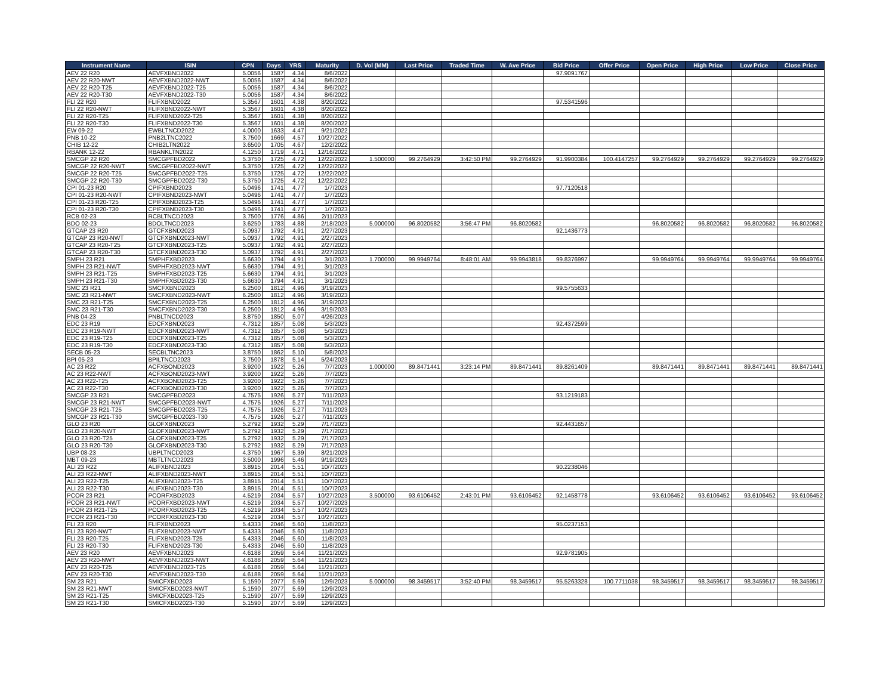| Instrument Name | ISIN | CPN | Days | YRS | Maturity | D. Vol (MM) | Last Price | Traded Time | W. Ave Price | Bid Price | Offer Price | Open Price | High Price | Low Price | Close Price |
| --- | --- | --- | --- | --- | --- | --- | --- | --- | --- | --- | --- | --- | --- | --- | --- |
| AEV 22 R20 | AEVFXBND2022 | 5.0056 | 1587 | 4.34 | 8/6/2022 | | | | | 97.9091767 | | | | | |
| AEV 22 R20-NWT | AEVFXBND2022-NWT | 5.0056 | 1587 | 4.34 | 8/6/2022 | | | | | | | | | | |
| AEV 22 R20-T25 | AEVFXBND2022-T25 | 5.0056 | 1587 | 4.34 | 8/6/2022 | | | | | | | | | | |
| AEV 22 R20-T30 | AEVFXBND2022-T30 | 5.0056 | 1587 | 4.34 | 8/6/2022 | | | | | | | | | | |
| FLI 22 R20 | FLIFXBND2022 | 5.3567 | 1601 | 4.38 | 8/20/2022 | | | | | 97.5341596 | | | | | |
| FLI 22 R20-NWT | FLIFXBND2022-NWT | 5.3567 | 1601 | 4.38 | 8/20/2022 | | | | | | | | | | |
| FLI 22 R20-T25 | FLIFXBND2022-T25 | 5.3567 | 1601 | 4.38 | 8/20/2022 | | | | | | | | | | |
| FLI 22 R20-T30 | FLIFXBND2022-T30 | 5.3567 | 1601 | 4.38 | 8/20/2022 | | | | | | | | | | |
| EW 09-22 | EWBLTNCD2022 | 4.0000 | 1633 | 4.47 | 9/21/2022 | | | | | | | | | | |
| PNB 10-22 | PNB2LTNC2022 | 3.7500 | 1669 | 4.57 | 10/27/2022 | | | | | | | | | | |
| CHIB 12-22 | CHIB2LTN2022 | 3.6500 | 1705 | 4.67 | 12/2/2022 | | | | | | | | | | |
| RBANK 12-22 | RBANKLTN2022 | 4.1250 | 1719 | 4.71 | 12/16/2022 | | | | | | | | | | |
| SMCGP 22 R20 | SMCGPFBD2022 | 5.3750 | 1725 | 4.72 | 12/22/2022 | 1.500000 | 99.2764929 | 3:42:50 PM | 99.2764929 | 91.9900384 | 100.4147257 | 99.2764929 | 99.2764929 | 99.2764929 | 99.2764929 |
| SMCGP 22 R20-NWT | SMCGPFBD2022-NWT | 5.3750 | 1725 | 4.72 | 12/22/2022 | | | | | | | | | | |
| SMCGP 22 R20-T25 | SMCGPFBD2022-T25 | 5.3750 | 1725 | 4.72 | 12/22/2022 | | | | | | | | | | |
| SMCGP 22 R20-T30 | SMCGPFBD2022-T30 | 5.3750 | 1725 | 4.72 | 12/22/2022 | | | | | | | | | | |
| CPI 01-23 R20 | CPIFXBND2023 | 5.0496 | 1741 | 4.77 | 1/7/2023 | | | | | 97.7120518 | | | | | |
| CPI 01-23 R20-NWT | CPIFXBND2023-NWT | 5.0496 | 1741 | 4.77 | 1/7/2023 | | | | | | | | | | |
| CPI 01-23 R20-T25 | CPIFXBND2023-T25 | 5.0496 | 1741 | 4.77 | 1/7/2023 | | | | | | | | | | |
| CPI 01-23 R20-T30 | CPIFXBND2023-T30 | 5.0496 | 1741 | 4.77 | 1/7/2023 | | | | | | | | | | |
| RCB 02-23 | RCBLTNCD2023 | 3.7500 | 1776 | 4.86 | 2/11/2023 | | | | | | | | | | |
| BDO 02-23 | BDOLTNCD2023 | 3.6250 | 1783 | 4.88 | 2/18/2023 | 5.000000 | 96.8020582 | 3:56:47 PM | 96.8020582 | | | 96.8020582 | 96.8020582 | 96.8020582 | 96.8020582 |
| GTCAP 23 R20 | GTCFXBND2023 | 5.0937 | 1792 | 4.91 | 2/27/2023 | | | | | 92.1436773 | | | | | |
| GTCAP 23 R20-NWT | GTCFXBND2023-NWT | 5.0937 | 1792 | 4.91 | 2/27/2023 | | | | | | | | | | |
| GTCAP 23 R20-T25 | GTCFXBND2023-T25 | 5.0937 | 1792 | 4.91 | 2/27/2023 | | | | | | | | | | |
| GTCAP 23 R20-T30 | GTCFXBND2023-T30 | 5.0937 | 1792 | 4.91 | 2/27/2023 | | | | | | | | | | |
| SMPH 23 R21 | SMPHFXBD2023 | 5.6630 | 1794 | 4.91 | 3/1/2023 | 1.700000 | 99.9949764 | 8:48:01 AM | 99.9943818 | 99.8376997 | | 99.9949764 | 99.9949764 | 99.9949764 | 99.9949764 |
| SMPH 23 R21-NWT | SMPHFXBD2023-NWT | 5.6630 | 1794 | 4.91 | 3/1/2023 | | | | | | | | | | |
| SMPH 23 R21-T25 | SMPHFXBD2023-T25 | 5.6630 | 1794 | 4.91 | 3/1/2023 | | | | | | | | | | |
| SMPH 23 R21-T30 | SMPHFXBD2023-T30 | 5.6630 | 1794 | 4.91 | 3/1/2023 | | | | | | | | | | |
| SMC 23 R21 | SMCFXBND2023 | 6.2500 | 1812 | 4.96 | 3/19/2023 | | | | | 99.5755633 | | | | | |
| SMC 23 R21-NWT | SMCFXBND2023-NWT | 6.2500 | 1812 | 4.96 | 3/19/2023 | | | | | | | | | | |
| SMC 23 R21-T25 | SMCFXBND2023-T25 | 6.2500 | 1812 | 4.96 | 3/19/2023 | | | | | | | | | | |
| SMC 23 R21-T30 | SMCFXBND2023-T30 | 6.2500 | 1812 | 4.96 | 3/19/2023 | | | | | | | | | | |
| PNB 04-23 | PNBLTNCD2023 | 3.8750 | 1850 | 5.07 | 4/26/2023 | | | | | | | | | | |
| EDC 23 R19 | EDCFXBND2023 | 4.7312 | 1857 | 5.08 | 5/3/2023 | | | | | 92.4372599 | | | | | |
| EDC 23 R19-NWT | EDCFXBND2023-NWT | 4.7312 | 1857 | 5.08 | 5/3/2023 | | | | | | | | | | |
| EDC 23 R19-T25 | EDCFXBND2023-T25 | 4.7312 | 1857 | 5.08 | 5/3/2023 | | | | | | | | | | |
| EDC 23 R19-T30 | EDCFXBND2023-T30 | 4.7312 | 1857 | 5.08 | 5/3/2023 | | | | | | | | | | |
| SECB 05-23 | SECBLTNC2023 | 3.8750 | 1862 | 5.10 | 5/8/2023 | | | | | | | | | | |
| BPI 05-23 | BPILTNCD2023 | 3.7500 | 1878 | 5.14 | 5/24/2023 | | | | | | | | | | |
| AC 23 R22 | ACFXBOND2023 | 3.9200 | 1922 | 5.26 | 7/7/2023 | 1.000000 | 89.8471441 | 3:23:14 PM | 89.8471441 | 89.8261409 | | 89.8471441 | 89.8471441 | 89.8471441 | 89.8471441 |
| AC 23 R22-NWT | ACFXBOND2023-NWT | 3.9200 | 1922 | 5.26 | 7/7/2023 | | | | | | | | | | |
| AC 23 R22-T25 | ACFXBOND2023-T25 | 3.9200 | 1922 | 5.26 | 7/7/2023 | | | | | | | | | | |
| AC 23 R22-T30 | ACFXBOND2023-T30 | 3.9200 | 1922 | 5.26 | 7/7/2023 | | | | | | | | | | |
| SMCGP 23 R21 | SMCGPFBD2023 | 4.7575 | 1926 | 5.27 | 7/11/2023 | | | | | 93.1219183 | | | | | |
| SMCGP 23 R21-NWT | SMCGPFBD2023-NWT | 4.7575 | 1926 | 5.27 | 7/11/2023 | | | | | | | | | | |
| SMCGP 23 R21-T25 | SMCGPFBD2023-T25 | 4.7575 | 1926 | 5.27 | 7/11/2023 | | | | | | | | | | |
| SMCGP 23 R21-T30 | SMCGPFBD2023-T30 | 4.7575 | 1926 | 5.27 | 7/11/2023 | | | | | | | | | | |
| GLO 23 R20 | GLOFXBND2023 | 5.2792 | 1932 | 5.29 | 7/17/2023 | | | | | 92.4431657 | | | | | |
| GLO 23 R20-NWT | GLOFXBND2023-NWT | 5.2792 | 1932 | 5.29 | 7/17/2023 | | | | | | | | | | |
| GLO 23 R20-T25 | GLOFXBND2023-T25 | 5.2792 | 1932 | 5.29 | 7/17/2023 | | | | | | | | | | |
| GLO 23 R20-T30 | GLOFXBND2023-T30 | 5.2792 | 1932 | 5.29 | 7/17/2023 | | | | | | | | | | |
| UBP 08-23 | UBPLTNCD2023 | 4.3750 | 1967 | 5.39 | 8/21/2023 | | | | | | | | | | |
| MBT 09-23 | MBTLTNCD2023 | 3.5000 | 1996 | 5.46 | 9/19/2023 | | | | | | | | | | |
| ALI 23 R22 | ALIFXBND2023 | 3.8915 | 2014 | 5.51 | 10/7/2023 | | | | | 90.2238046 | | | | | |
| ALI 23 R22-NWT | ALIFXBND2023-NWT | 3.8915 | 2014 | 5.51 | 10/7/2023 | | | | | | | | | | |
| ALI 23 R22-T25 | ALIFXBND2023-T25 | 3.8915 | 2014 | 5.51 | 10/7/2023 | | | | | | | | | | |
| ALI 23 R22-T30 | ALIFXBND2023-T30 | 3.8915 | 2014 | 5.51 | 10/7/2023 | | | | | | | | | | |
| PCOR 23 R21 | PCORFXBD2023 | 4.5219 | 2034 | 5.57 | 10/27/2023 | 3.500000 | 93.6106452 | 2:43:01 PM | 93.6106452 | 92.1458778 | | 93.6106452 | 93.6106452 | 93.6106452 | 93.6106452 |
| PCOR 23 R21-NWT | PCORFXBD2023-NWT | 4.5219 | 2034 | 5.57 | 10/27/2023 | | | | | | | | | | |
| PCOR 23 R21-T25 | PCORFXBD2023-T25 | 4.5219 | 2034 | 5.57 | 10/27/2023 | | | | | | | | | | |
| PCOR 23 R21-T30 | PCORFXBD2023-T30 | 4.5219 | 2034 | 5.57 | 10/27/2023 | | | | | | | | | | |
| FLI 23 R20 | FLIFXBND2023 | 5.4333 | 2046 | 5.60 | 11/8/2023 | | | | | 95.0237153 | | | | | |
| FLI 23 R20-NWT | FLIFXBND2023-NWT | 5.4333 | 2046 | 5.60 | 11/8/2023 | | | | | | | | | | |
| FLI 23 R20-T25 | FLIFXBND2023-T25 | 5.4333 | 2046 | 5.60 | 11/8/2023 | | | | | | | | | | |
| FLI 23 R20-T30 | FLIFXBND2023-T30 | 5.4333 | 2046 | 5.60 | 11/8/2023 | | | | | | | | | | |
| AEV 23 R20 | AEVFXBND2023 | 4.6188 | 2059 | 5.64 | 11/21/2023 | | | | | 92.9781905 | | | | | |
| AEV 23 R20-NWT | AEVFXBND2023-NWT | 4.6188 | 2059 | 5.64 | 11/21/2023 | | | | | | | | | | |
| AEV 23 R20-T25 | AEVFXBND2023-T25 | 4.6188 | 2059 | 5.64 | 11/21/2023 | | | | | | | | | | |
| AEV 23 R20-T30 | AEVFXBND2023-T30 | 4.6188 | 2059 | 5.64 | 11/21/2023 | | | | | | | | | | |
| SM 23 R21 | SMICFXBD2023 | 5.1590 | 2077 | 5.69 | 12/9/2023 | 5.000000 | 98.3459517 | 3:52:40 PM | 98.3459517 | 95.5263328 | 100.7711038 | 98.3459517 | 98.3459517 | 98.3459517 | 98.3459517 |
| SM 23 R21-NWT | SMICFXBD2023-NWT | 5.1590 | 2077 | 5.69 | 12/9/2023 | | | | | | | | | | |
| SM 23 R21-T25 | SMICFXBD2023-T25 | 5.1590 | 2077 | 5.69 | 12/9/2023 | | | | | | | | | | |
| SM 23 R21-T30 | SMICFXBD2023-T30 | 5.1590 | 2077 | 5.69 | 12/9/2023 | | | | | | | | | | |